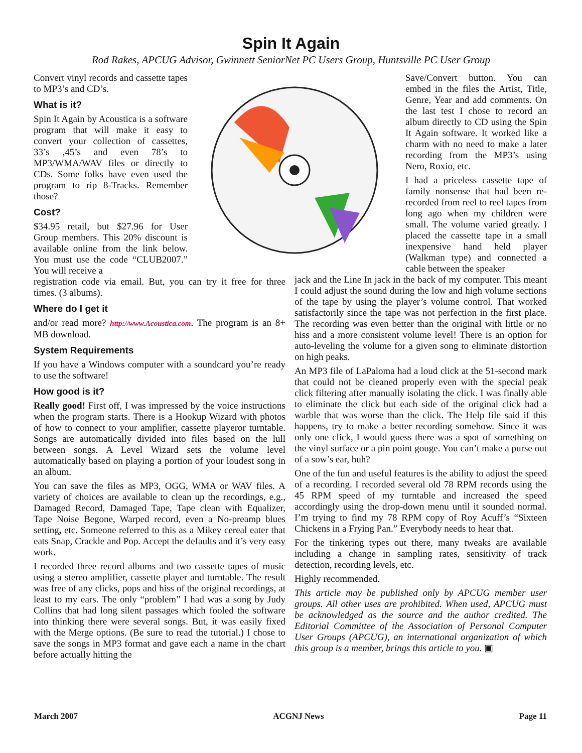Spin It Again
Rod Rakes, APCUG Advisor, Gwinnett SeniorNet PC Users Group, Huntsville PC User Group
Convert vinyl records and cassette tapes to MP3’s and CD’s.
What is it?
Spin It Again by Acoustica is a software program that will make it easy to convert your collection of cassettes, 33’s ,45’s and even 78’s to MP3/WMA/WAV files or directly to CDs. Some folks have even used the program to rip 8-Tracks. Remember those?
Cost?
$34.95 retail, but $27.96 for User Group members. This 20% discount is available online from the link below. You must use the code “CLUB2007.” You will receive a
registration code via email. But, you can try it free for three times. (3 albums).
Where do I get it
and/or read more? http://www.Acoustica.com. The program is an 8+ MB download.
System Requirements
If you have a Windows computer with a soundcard you’re ready to use the software!
How good is it?
Really good! First off, I was impressed by the voice instructions when the program starts. There is a Hookup Wizard with photos of how to connect to your amplifier, cassette playeror turntable. Songs are automatically divided into files based on the lull between songs. A Level Wizard sets the volume level automatically based on playing a portion of your loudest song in an album.
You can save the files as MP3, OGG, WMA or WAV files. A variety of choices are available to clean up the recordings, e.g., Damaged Record, Damaged Tape, Tape clean with Equalizer, Tape Noise Begone, Warped record, even a No-preamp blues setting, etc. Someone referred to this as a Mikey cereal eater that eats Snap, Crackle and Pop. Accept the defaults and it’s very easy work.
I recorded three record albums and two cassette tapes of music using a stereo amplifier, cassette player and turntable. The result was free of any clicks, pops and hiss of the original recordings, at least to my ears. The only “problem” I had was a song by Judy Collins that had long silent passages which fooled the software into thinking there were several songs. But, it was easily fixed with the Merge options. (Be sure to read the tutorial.) I chose to save the songs in MP3 format and gave each a name in the chart before actually hitting the
Save/Convert button. You can embed in the files the Artist, Title, Genre, Year and add comments. On the last test I chose to record an album directly to CD using the Spin It Again software. It worked like a charm with no need to make a later recording from the MP3’s using Nero, Roxio, etc.
I had a priceless cassette tape of family nonsense that had been re-recorded from reel to reel tapes from long ago when my children were small. The volume varied greatly. I placed the cassette tape in a small inexpensive hand held player (Walkman type) and connected a cable between the speaker
jack and the Line In jack in the back of my computer. This meant I could adjust the sound during the low and high volume sections of the tape by using the player’s volume control. That worked satisfactorily since the tape was not perfection in the first place. The recording was even better than the original with little or no hiss and a more consistent volume level! There is an option for auto-leveling the volume for a given song to eliminate distortion on high peaks.
An MP3 file of LaPaloma had a loud click at the 51-second mark that could not be cleaned properly even with the special peak click filtering after manually isolating the click. I was finally able to eliminate the click but each side of the original click had a warble that was worse than the click. The Help file said if this happens, try to make a better recording somehow. Since it was only one click, I would guess there was a spot of something on the vinyl surface or a pin point gouge. You can’t make a purse out of a sow’s ear, huh?
One of the fun and useful features is the ability to adjust the speed of a recording. I recorded several old 78 RPM records using the 45 RPM speed of my turntable and increased the speed accordingly using the drop-down menu until it sounded normal. I’m trying to find my 78 RPM copy of Roy Acuff’s “Sixteen Chickens in a Frying Pan.” Everybody needs to hear that.
For the tinkering types out there, many tweaks are available including a change in sampling rates, sensitivity of track detection, recording levels, etc.
Highly recommended.
This article may be published only by APCUG member user groups. All other uses are prohibited. When used, APCUG must be acknowledged as the source and the author credited. The Editorial Committee of the Association of Personal Computer User Groups (APCUG), an international organization of which this group is a member, brings this article to you. ▣
March 2007 ACGNJ News Page 11